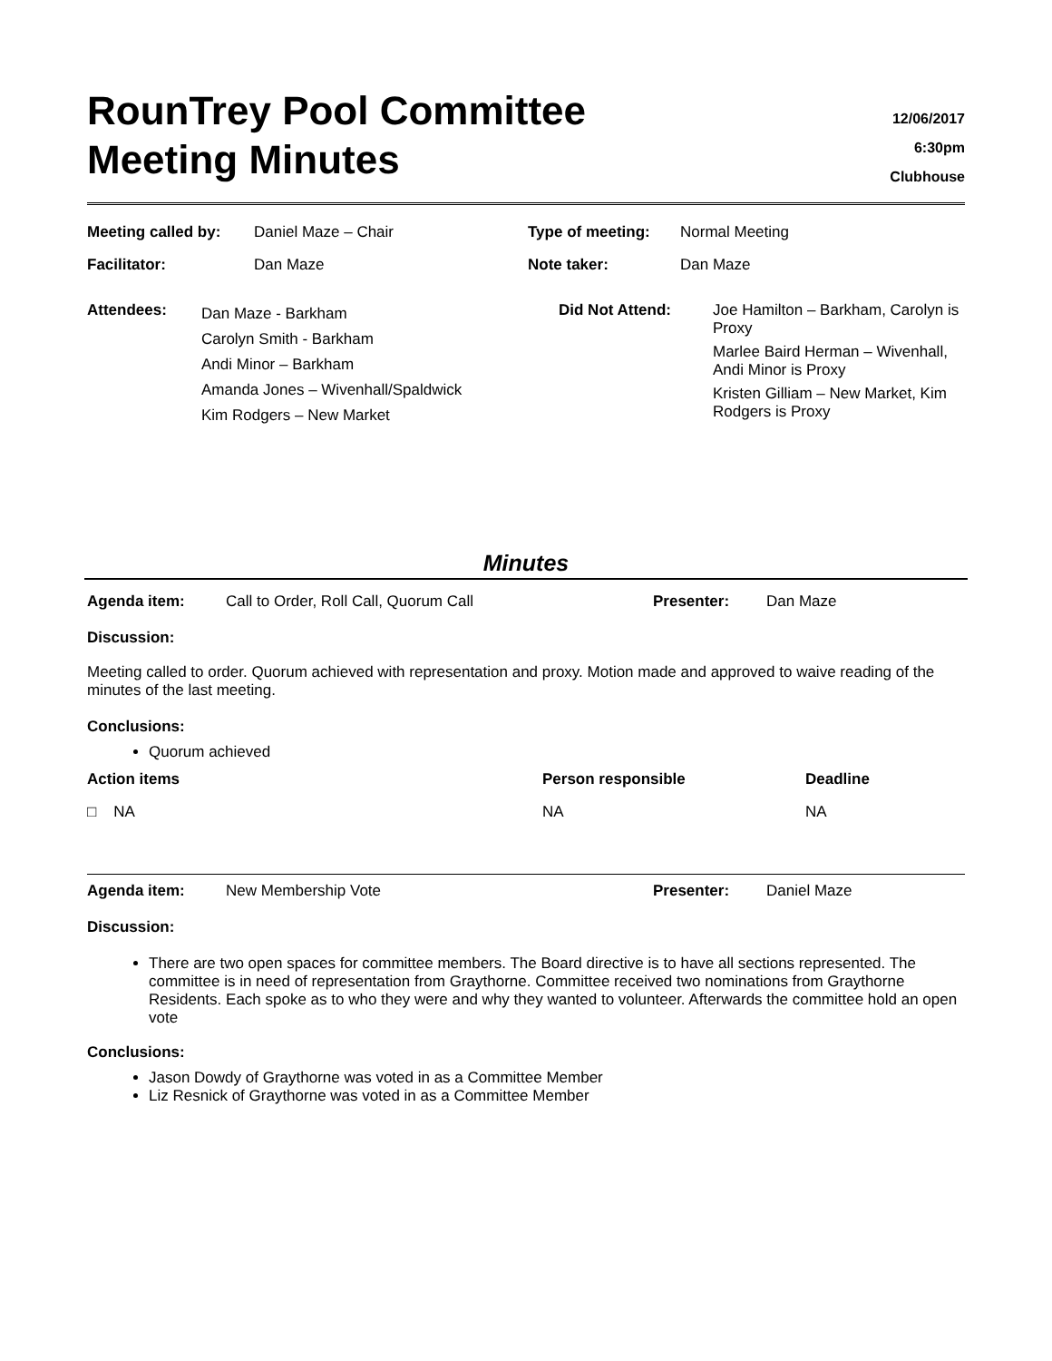RounTrey Pool Committee
Meeting Minutes
12/06/2017
6:30pm
Clubhouse
| Meeting called by: | Daniel Maze – Chair | Type of meeting: | Normal Meeting |
| Facilitator: | Dan Maze | Note taker: | Dan Maze |
| Attendees: | Dan Maze - Barkham Carolyn Smith - Barkham Andi Minor – Barkham Amanda Jones – Wivenhall/Spaldwick Kim Rodgers – New Market | Did Not Attend: | Joe Hamilton – Barkham, Carolyn is Proxy Marlee Baird Herman – Wivenhall, Andi Minor is Proxy Kristen Gilliam – New Market, Kim Rodgers is Proxy |
Minutes
| Agenda item: | Call to Order, Roll Call, Quorum Call | Presenter: | Dan Maze |
Discussion:
Meeting called to order. Quorum achieved with representation and proxy. Motion made and approved to waive reading of the minutes of the last meeting.
Conclusions:
Quorum achieved
| Action items | Person responsible | Deadline |
| □ NA | NA | NA |
| Agenda item: | New Membership Vote | Presenter: | Daniel Maze |
Discussion:
There are two open spaces for committee members. The Board directive is to have all sections represented. The committee is in need of representation from Graythorne. Committee received two nominations from Graythorne Residents. Each spoke as to who they were and why they wanted to volunteer. Afterwards the committee hold an open vote
Conclusions:
Jason Dowdy of Graythorne was voted in as a Committee Member
Liz Resnick of Graythorne was voted in as a Committee Member